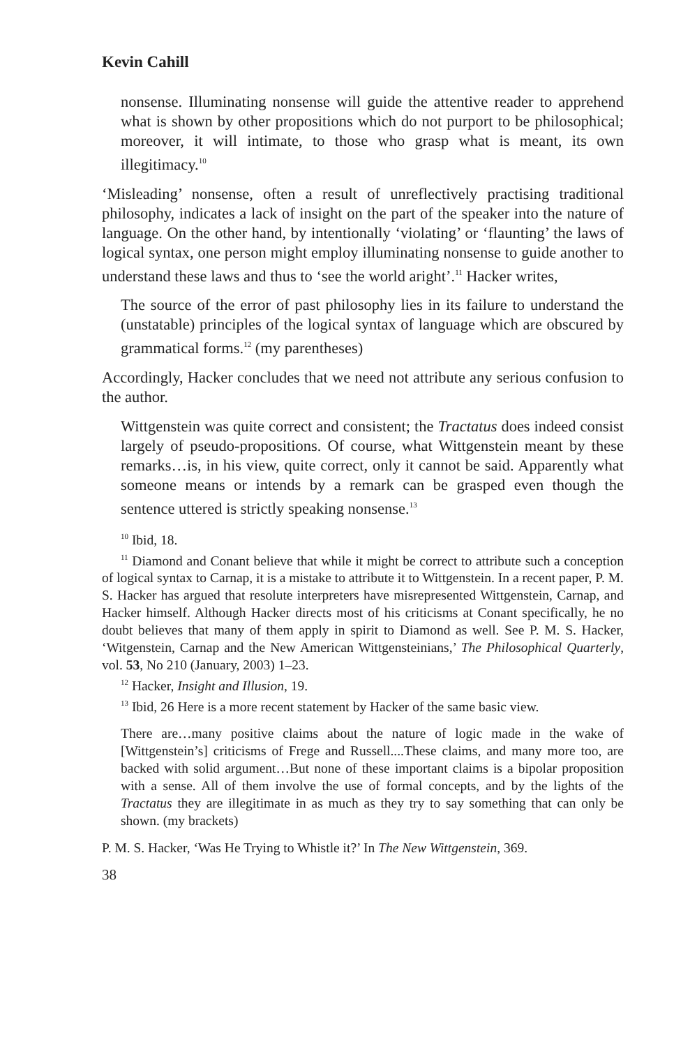Kevin Cahill
nonsense. Illuminating nonsense will guide the attentive reader to apprehend what is shown by other propositions which do not purport to be philosophical; moreover, it will intimate, to those who grasp what is meant, its own illegitimacy.<sup>10</sup>
‘Misleading’ nonsense, often a result of unreflectively practising traditional philosophy, indicates a lack of insight on the part of the speaker into the nature of language. On the other hand, by intentionally ‘violating’ or ‘flaunting’ the laws of logical syntax, one person might employ illuminating nonsense to guide another to understand these laws and thus to ‘see the world aright’.<sup>11</sup> Hacker writes,
The source of the error of past philosophy lies in its failure to understand the (unstatable) principles of the logical syntax of language which are obscured by grammatical forms.<sup>12</sup> (my parentheses)
Accordingly, Hacker concludes that we need not attribute any serious confusion to the author.
Wittgenstein was quite correct and consistent; the Tractatus does indeed consist largely of pseudo-propositions. Of course, what Wittgenstein meant by these remarks…is, in his view, quite correct, only it cannot be said. Apparently what someone means or intends by a remark can be grasped even though the sentence uttered is strictly speaking nonsense.<sup>13</sup>
<sup>10</sup> Ibid, 18.
<sup>11</sup> Diamond and Conant believe that while it might be correct to attribute such a conception of logical syntax to Carnap, it is a mistake to attribute it to Wittgenstein. In a recent paper, P. M. S. Hacker has argued that resolute interpreters have misrepresented Wittgenstein, Carnap, and Hacker himself. Although Hacker directs most of his criticisms at Conant specifically, he no doubt believes that many of them apply in spirit to Diamond as well. See P. M. S. Hacker, ‘Witgenstein, Carnap and the New American Wittgensteinians,’ The Philosophical Quarterly, vol. 53, No 210 (January, 2003) 1–23.
<sup>12</sup> Hacker, Insight and Illusion, 19.
<sup>13</sup> Ibid, 26 Here is a more recent statement by Hacker of the same basic view.
There are…many positive claims about the nature of logic made in the wake of [Wittgenstein’s] criticisms of Frege and Russell....These claims, and many more too, are backed with solid argument…But none of these important claims is a bipolar proposition with a sense. All of them involve the use of formal concepts, and by the lights of the Tractatus they are illegitimate in as much as they try to say something that can only be shown. (my brackets)
P. M. S. Hacker, ‘Was He Trying to Whistle it?’ In The New Wittgenstein, 369.
38